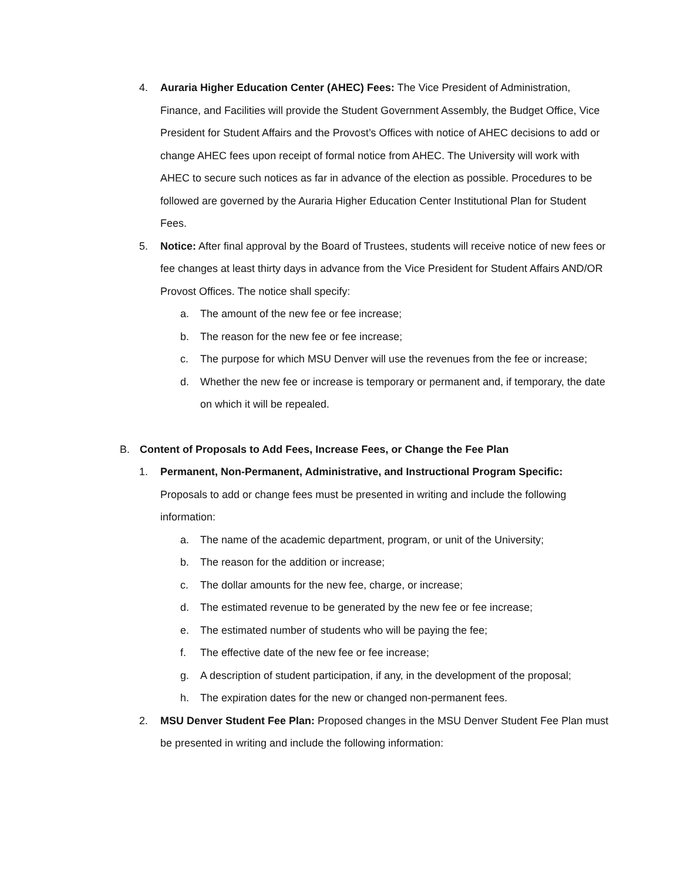4. Auraria Higher Education Center (AHEC) Fees: The Vice President of Administration, Finance, and Facilities will provide the Student Government Assembly, the Budget Office, Vice President for Student Affairs and the Provost’s Offices with notice of AHEC decisions to add or change AHEC fees upon receipt of formal notice from AHEC. The University will work with AHEC to secure such notices as far in advance of the election as possible. Procedures to be followed are governed by the Auraria Higher Education Center Institutional Plan for Student Fees.
5. Notice: After final approval by the Board of Trustees, students will receive notice of new fees or fee changes at least thirty days in advance from the Vice President for Student Affairs AND/OR Provost Offices. The notice shall specify:
a. The amount of the new fee or fee increase;
b. The reason for the new fee or fee increase;
c. The purpose for which MSU Denver will use the revenues from the fee or increase;
d. Whether the new fee or increase is temporary or permanent and, if temporary, the date on which it will be repealed.
B. Content of Proposals to Add Fees, Increase Fees, or Change the Fee Plan
1. Permanent, Non-Permanent, Administrative, and Instructional Program Specific: Proposals to add or change fees must be presented in writing and include the following information:
a. The name of the academic department, program, or unit of the University;
b. The reason for the addition or increase;
c. The dollar amounts for the new fee, charge, or increase;
d. The estimated revenue to be generated by the new fee or fee increase;
e. The estimated number of students who will be paying the fee;
f. The effective date of the new fee or fee increase;
g. A description of student participation, if any, in the development of the proposal;
h. The expiration dates for the new or changed non-permanent fees.
2. MSU Denver Student Fee Plan: Proposed changes in the MSU Denver Student Fee Plan must be presented in writing and include the following information: